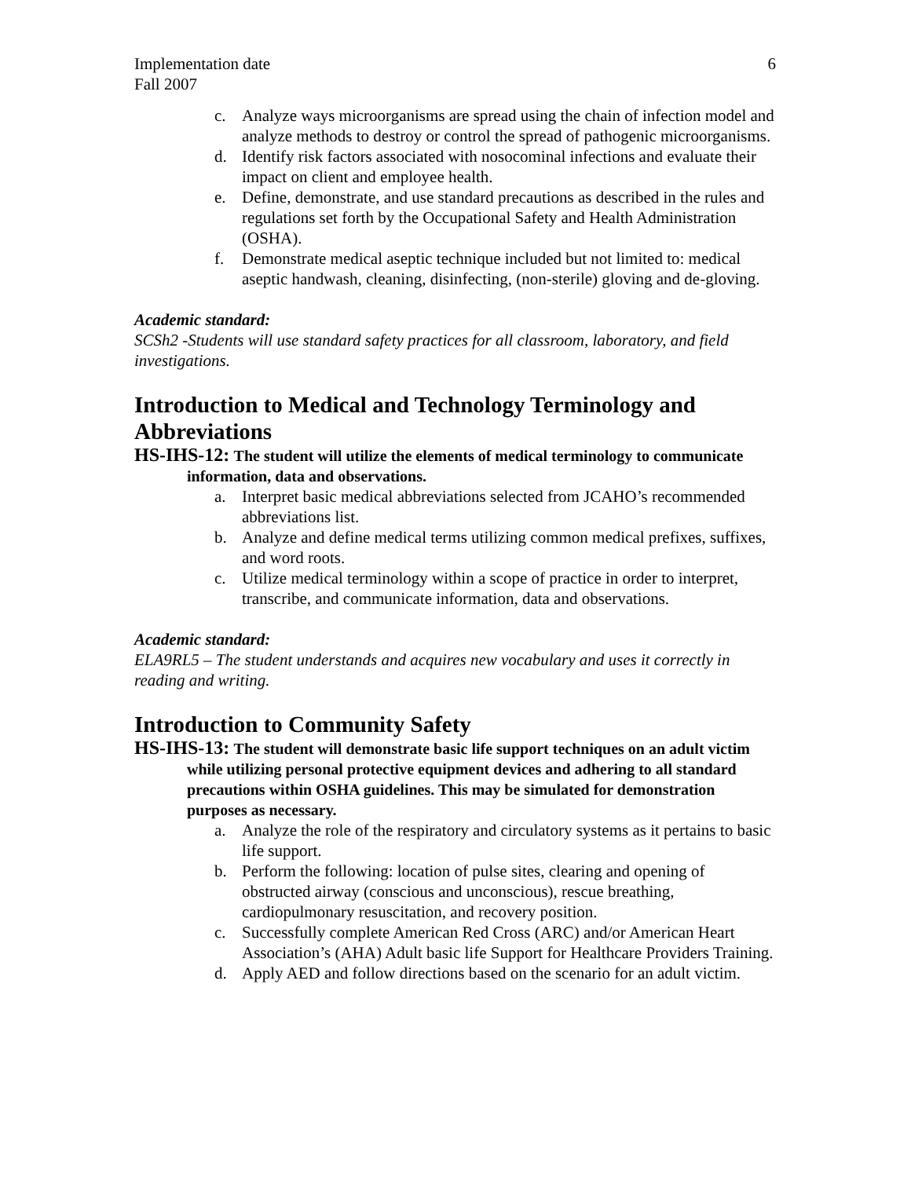Implementation date 6
Fall 2007
c. Analyze ways microorganisms are spread using the chain of infection model and analyze methods to destroy or control the spread of pathogenic microorganisms.
d. Identify risk factors associated with nosocominal infections and evaluate their impact on client and employee health.
e. Define, demonstrate, and use standard precautions as described in the rules and regulations set forth by the Occupational Safety and Health Administration (OSHA).
f. Demonstrate medical aseptic technique included but not limited to: medical aseptic handwash, cleaning, disinfecting, (non-sterile) gloving and de-gloving.
Academic standard:
SCSh2 -Students will use standard safety practices for all classroom, laboratory, and field investigations.
Introduction to Medical and Technology Terminology and Abbreviations
HS-IHS-12: The student will utilize the elements of medical terminology to communicate information, data and observations.
a. Interpret basic medical abbreviations selected from JCAHO’s recommended abbreviations list.
b. Analyze and define medical terms utilizing common medical prefixes, suffixes, and word roots.
c. Utilize medical terminology within a scope of practice in order to interpret, transcribe, and communicate information, data and observations.
Academic standard:
ELA9RL5 – The student understands and acquires new vocabulary and uses it correctly in reading and writing.
Introduction to Community Safety
HS-IHS-13: The student will demonstrate basic life support techniques on an adult victim while utilizing personal protective equipment devices and adhering to all standard precautions within OSHA guidelines. This may be simulated for demonstration purposes as necessary.
a. Analyze the role of the respiratory and circulatory systems as it pertains to basic life support.
b. Perform the following: location of pulse sites, clearing and opening of obstructed airway (conscious and unconscious), rescue breathing, cardiopulmonary resuscitation, and recovery position.
c. Successfully complete American Red Cross (ARC) and/or American Heart Association’s (AHA) Adult basic life Support for Healthcare Providers Training.
d. Apply AED and follow directions based on the scenario for an adult victim.